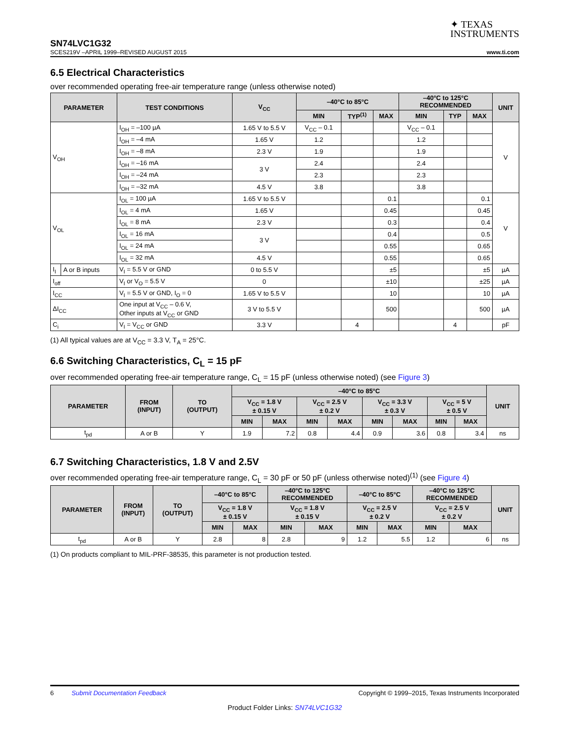✦ TEXAS
INSTRUMENTS
SN74LVC1G32
SCES219V –APRIL 1999–REVISED AUGUST 2015 www.ti.com
6.5 Electrical Characteristics
over recommended operating free-air temperature range (unless otherwise noted)
| PARAMETER | | TEST CONDITIONS | V<sub>CC</sub> | –40°C to 85°C | | | –40°C to 125°C RECOMMENDED | | | UNIT |
| --- | --- | --- | --- | --- | --- | --- | --- | --- | --- | --- |
| | | | | MIN | TYP<sup>(1)</sup> | MAX | MIN | TYP | MAX | |
| V<sub>OH</sub> | | I<sub>OH</sub> = –100 µA | 1.65 V to 5.5 V | V<sub>CC</sub> – 0.1 | | | V<sub>CC</sub> – 0.1 | | | V |
| | | I<sub>OH</sub> = –4 mA | 1.65 V | 1.2 | | | 1.2 | | | |
| | | I<sub>OH</sub> = –8 mA | 2.3 V | 1.9 | | | 1.9 | | | |
| | | I<sub>OH</sub> = –16 mA | 3 V | 2.4 | | | 2.4 | | | |
| | | I<sub>OH</sub> = –24 mA | | 2.3 | | | 2.3 | | | |
| | | I<sub>OH</sub> = –32 mA | 4.5 V | 3.8 | | | 3.8 | | | |
| V<sub>OL</sub> | | I<sub>OL</sub> = 100 µA | 1.65 V to 5.5 V | | | 0.1 | | | 0.1 | V |
| | | I<sub>OL</sub> = 4 mA | 1.65 V | | | 0.45 | | | 0.45 | |
| | | I<sub>OL</sub> = 8 mA | 2.3 V | | | 0.3 | | | 0.4 | |
| | | I<sub>OL</sub> = 16 mA | 3 V | | | 0.4 | | | 0.5 | |
| | | I<sub>OL</sub> = 24 mA | | | | 0.55 | | | 0.65 | |
| | | I<sub>OL</sub> = 32 mA | 4.5 V | | | 0.55 | | | 0.65 | |
| I<sub>I</sub> | A or B inputs | V<sub>I</sub> = 5.5 V or GND | 0 to 5.5 V | | | ±5 | | | ±5 | µA |
| I<sub>off</sub> | | V<sub>I</sub> or V<sub>O</sub> = 5.5 V | 0 | | | ±10 | | | ±25 | µA |
| I<sub>CC</sub> | | V<sub>I</sub> = 5.5 V or GND, I<sub>O</sub> = 0 | 1.65 V to 5.5 V | | | 10 | | | 10 | µA |
| ΔI<sub>CC</sub> | | One input at V<sub>CC</sub> – 0.6 V, Other inputs at V<sub>CC</sub> or GND | 3 V to 5.5 V | | | 500 | | | 500 | µA |
| C<sub>i</sub> | | V<sub>I</sub> = V<sub>CC</sub> or GND | 3.3 V | | 4 | | | 4 | | pF |
(1) All typical values are at V<sub>CC</sub> = 3.3 V, T<sub>A</sub> = 25°C.
6.6 Switching Characteristics, C<sub>L</sub> = 15 pF
over recommended operating free-air temperature range, C<sub>L</sub> = 15 pF (unless otherwise noted) (see Figure 3)
| PARAMETER | FROM (INPUT) | TO (OUTPUT) | –40°C to 85°C | | | | | | | | UNIT |
| --- | --- | --- | --- | --- | --- | --- | --- | --- | --- | --- | --- |
| | | | V<sub>CC</sub> = 1.8 V ± 0.15 V | | V<sub>CC</sub> = 2.5 V ± 0.2 V | | V<sub>CC</sub> = 3.3 V ± 0.3 V | | V<sub>CC</sub> = 5 V ± 0.5 V | | |
| | | | MIN | MAX | MIN | MAX | MIN | MAX | MIN | MAX | |
| t<sub>pd</sub> | A or B | Y | 1.9 | 7.2 | 0.8 | 4.4 | 0.9 | 3.6 | 0.8 | 3.4 | ns |
6.7 Switching Characteristics, 1.8 V and 2.5V
over recommended operating free-air temperature range, C<sub>L</sub> = 30 pF or 50 pF (unless otherwise noted)<sup>(1)</sup> (see Figure 4)
| PARAMETER | FROM (INPUT) | TO (OUTPUT) | –40°C to 85°C | | –40°C to 125°C RECOMMENDED | | –40°C to 85°C | | –40°C to 125°C RECOMMENDED | | UNIT |
| --- | --- | --- | --- | --- | --- | --- | --- | --- | --- | --- | --- |
| | | | V<sub>CC</sub> = 1.8 V ± 0.15 V | | V<sub>CC</sub> = 1.8 V ± 0.15 V | | V<sub>CC</sub> = 2.5 V ± 0.2 V | | V<sub>CC</sub> = 2.5 V ± 0.2 V | | |
| | | | MIN | MAX | MIN | MAX | MIN | MAX | MIN | MAX | |
| t<sub>pd</sub> | A or B | Y | 2.8 | 8 | 2.8 | 9 | 1.2 | 5.5 | 1.2 | 6 | ns |
(1) On products compliant to MIL-PRF-38535, this parameter is not production tested.
6 Submit Documentation Feedback Copyright © 1999–2015, Texas Instruments Incorporated
Product Folder Links: SN74LVC1G32